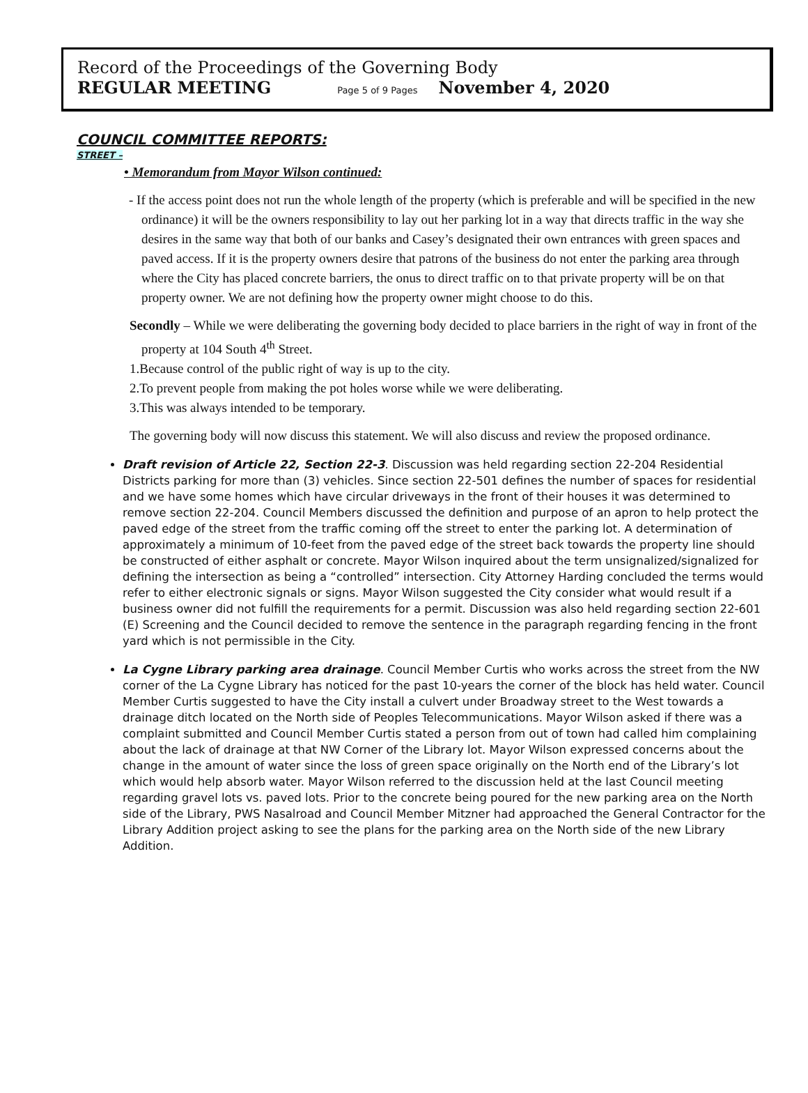Record of the Proceedings of the Governing Body
REGULAR MEETING Page 5 of 9 Pages November 4, 2020
COUNCIL COMMITTEE REPORTS:
STREET –
• Memorandum from Mayor Wilson continued:
- If the access point does not run the whole length of the property (which is preferable and will be specified in the new ordinance) it will be the owners responsibility to lay out her parking lot in a way that directs traffic in the way she desires in the same way that both of our banks and Casey’s designated their own entrances with green spaces and paved access. If it is the property owners desire that patrons of the business do not enter the parking area through where the City has placed concrete barriers, the onus to direct traffic on to that private property will be on that property owner. We are not defining how the property owner might choose to do this.
Secondly – While we were deliberating the governing body decided to place barriers in the right of way in front of the property at 104 South 4<sup>th</sup> Street.
1.Because control of the public right of way is up to the city.
2.To prevent people from making the pot holes worse while we were deliberating.
3.This was always intended to be temporary.
The governing body will now discuss this statement. We will also discuss and review the proposed ordinance.
Draft revision of Article 22, Section 22-3. Discussion was held regarding section 22-204 Residential Districts parking for more than (3) vehicles. Since section 22-501 defines the number of spaces for residential and we have some homes which have circular driveways in the front of their houses it was determined to remove section 22-204. Council Members discussed the definition and purpose of an apron to help protect the paved edge of the street from the traffic coming off the street to enter the parking lot. A determination of approximately a minimum of 10-feet from the paved edge of the street back towards the property line should be constructed of either asphalt or concrete. Mayor Wilson inquired about the term unsignalized/signalized for defining the intersection as being a “controlled” intersection. City Attorney Harding concluded the terms would refer to either electronic signals or signs. Mayor Wilson suggested the City consider what would result if a business owner did not fulfill the requirements for a permit. Discussion was also held regarding section 22-601 (E) Screening and the Council decided to remove the sentence in the paragraph regarding fencing in the front yard which is not permissible in the City.
La Cygne Library parking area drainage. Council Member Curtis who works across the street from the NW corner of the La Cygne Library has noticed for the past 10-years the corner of the block has held water. Council Member Curtis suggested to have the City install a culvert under Broadway street to the West towards a drainage ditch located on the North side of Peoples Telecommunications. Mayor Wilson asked if there was a complaint submitted and Council Member Curtis stated a person from out of town had called him complaining about the lack of drainage at that NW Corner of the Library lot. Mayor Wilson expressed concerns about the change in the amount of water since the loss of green space originally on the North end of the Library’s lot which would help absorb water. Mayor Wilson referred to the discussion held at the last Council meeting regarding gravel lots vs. paved lots. Prior to the concrete being poured for the new parking area on the North side of the Library, PWS Nasalroad and Council Member Mitzner had approached the General Contractor for the Library Addition project asking to see the plans for the parking area on the North side of the new Library Addition.